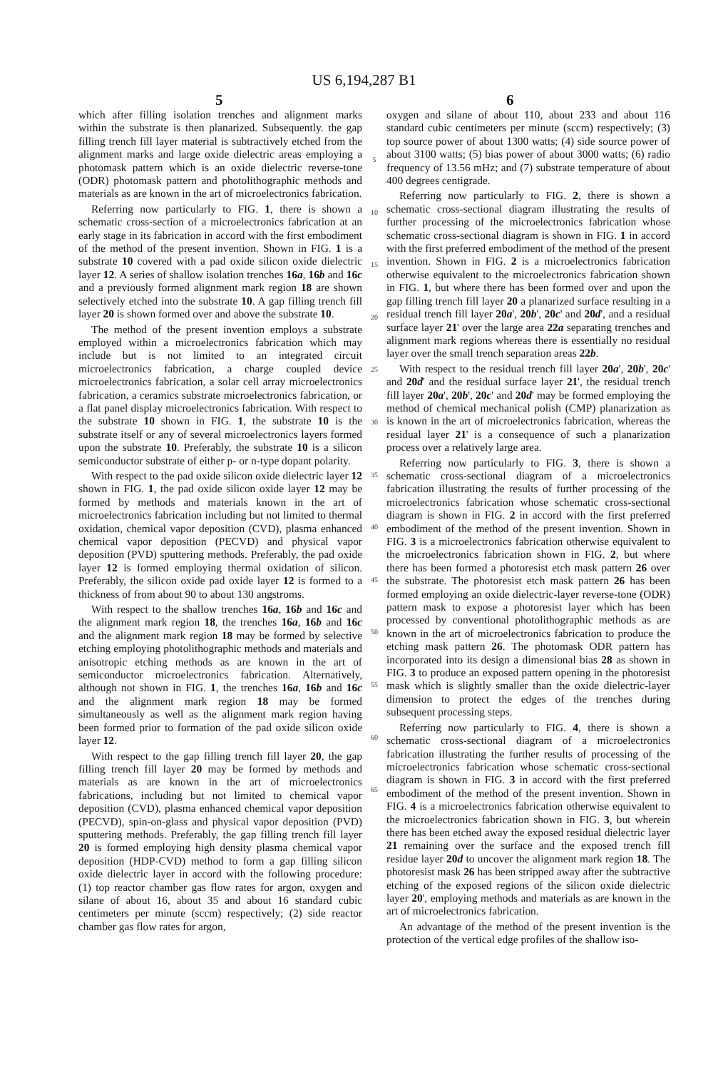US 6,194,287 B1
5 6
which after filling isolation trenches and alignment marks within the substrate is then planarized. Subsequently. the gap filling trench fill layer material is subtractively etched from the alignment marks and large oxide dielectric areas employing a photomask pattern which is an oxide dielectric reverse-tone (ODR) photomask pattern and photolithographic methods and materials as are known in the art of microelectronics fabrication.
Referring now particularly to FIG. 1, there is shown a schematic cross-section of a microelectronics fabrication at an early stage in its fabrication in accord with the first embodiment of the method of the present invention. Shown in FIG. 1 is a substrate 10 covered with a pad oxide silicon oxide dielectric layer 12. A series of shallow isolation trenches 16a, 16b and 16c and a previously formed alignment mark region 18 are shown selectively etched into the substrate 10. A gap filling trench fill layer 20 is shown formed over and above the substrate 10.
The method of the present invention employs a substrate employed within a microelectronics fabrication which may include but is not limited to an integrated circuit microelectronics fabrication, a charge coupled device microelectronics fabrication, a solar cell array microelectronics fabrication, a ceramics substrate microelectronics fabrication, or a flat panel display microelectronics fabrication. With respect to the substrate 10 shown in FIG. 1, the substrate 10 is the substrate itself or any of several microelectronics layers formed upon the substrate 10. Preferably, the substrate 10 is a silicon semiconductor substrate of either p- or n-type dopant polarity.
With respect to the pad oxide silicon oxide dielectric layer 12 shown in FIG. 1, the pad oxide silicon oxide layer 12 may be formed by methods and materials known in the art of microelectronics fabrication including but not limited to thermal oxidation, chemical vapor deposition (CVD), plasma enhanced chemical vapor deposition (PECVD) and physical vapor deposition (PVD) sputtering methods. Preferably, the pad oxide layer 12 is formed employing thermal oxidation of silicon. Preferably, the silicon oxide pad oxide layer 12 is formed to a thickness of from about 90 to about 130 angstroms.
With respect to the shallow trenches 16a, 16b and 16c and the alignment mark region 18, the trenches 16a, 16b and 16c and the alignment mark region 18 may be formed by selective etching employing photolithographic methods and materials and anisotropic etching methods as are known in the art of semiconductor microelectronics fabrication. Alternatively, although not shown in FIG. 1, the trenches 16a, 16b and 16c and the alignment mark region 18 may be formed simultaneously as well as the alignment mark region having been formed prior to formation of the pad oxide silicon oxide layer 12.
With respect to the gap filling trench fill layer 20, the gap filling trench fill layer 20 may be formed by methods and materials as are known in the art of microelectronics fabrications, including but not limited to chemical vapor deposition (CVD), plasma enhanced chemical vapor deposition (PECVD), spin-on-glass and physical vapor deposition (PVD) sputtering methods. Preferably, the gap filling trench fill layer 20 is formed employing high density plasma chemical vapor deposition (HDP-CVD) method to form a gap filling silicon oxide dielectric layer in accord with the following procedure: (1) top reactor chamber gas flow rates for argon, oxygen and silane of about 16, about 35 and about 16 standard cubic centimeters per minute (sccm) respectively; (2) side reactor chamber gas flow rates for argon,
5
10
15
20
25
30
35
40
45
50
55
60
65
oxygen and silane of about 110, about 233 and about 116 standard cubic centimeters per minute (sccm) respectively; (3) top source power of about 1300 watts; (4) side source power of about 3100 watts; (5) bias power of about 3000 watts; (6) radio frequency of 13.56 mHz; and (7) substrate temperature of about 400 degrees centigrade.
Referring now particularly to FIG. 2, there is shown a schematic cross-sectional diagram illustrating the results of further processing of the microelectronics fabrication whose schematic cross-sectional diagram is shown in FIG. 1 in accord with the first preferred embodiment of the method of the present invention. Shown in FIG. 2 is a microelectronics fabrication otherwise equivalent to the microelectronics fabrication shown in FIG. 1, but where there has been formed over and upon the gap filling trench fill layer 20 a planarized surface resulting in a residual trench fill layer 20a', 20b', 20c' and 20d', and a residual surface layer 21' over the large area 22a separating trenches and alignment mark regions whereas there is essentially no residual layer over the small trench separation areas 22b.
With respect to the residual trench fill layer 20a', 20b', 20c' and 20d' and the residual surface layer 21', the residual trench fill layer 20a', 20b', 20c' and 20d' may be formed employing the method of chemical mechanical polish (CMP) planarization as is known in the art of microelectronics fabrication, whereas the residual layer 21' is a consequence of such a planarization process over a relatively large area.
Referring now particularly to FIG. 3, there is shown a schematic cross-sectional diagram of a microelectronics fabrication illustrating the results of further processing of the microelectronics fabrication whose schematic cross-sectional diagram is shown in FIG. 2 in accord with the first preferred embodiment of the method of the present invention. Shown in FIG. 3 is a microelectronics fabrication otherwise equivalent to the microelectronics fabrication shown in FIG. 2, but where there has been formed a photoresist etch mask pattern 26 over the substrate. The photoresist etch mask pattern 26 has been formed employing an oxide dielectric-layer reverse-tone (ODR) pattern mask to expose a photoresist layer which has been processed by conventional photolithographic methods as are known in the art of microelectronics fabrication to produce the etching mask pattern 26. The photomask ODR pattern has incorporated into its design a dimensional bias 28 as shown in FIG. 3 to produce an exposed pattern opening in the photoresist mask which is slightly smaller than the oxide dielectric-layer dimension to protect the edges of the trenches during subsequent processing steps.
Referring now particularly to FIG. 4, there is shown a schematic cross-sectional diagram of a microelectronics fabrication illustrating the further results of processing of the microelectronics fabrication whose schematic cross-sectional diagram is shown in FIG. 3 in accord with the first preferred embodiment of the method of the present invention. Shown in FIG. 4 is a microelectronics fabrication otherwise equivalent to the microelectronics fabrication shown in FIG. 3, but wherein there has been etched away the exposed residual dielectric layer 21 remaining over the surface and the exposed trench fill residue layer 20d to uncover the alignment mark region 18. The photoresist mask 26 has been stripped away after the subtractive etching of the exposed regions of the silicon oxide dielectric layer 20', employing methods and materials as are known in the art of microelectronics fabrication.
An advantage of the method of the present invention is the protection of the vertical edge profiles of the shallow iso-